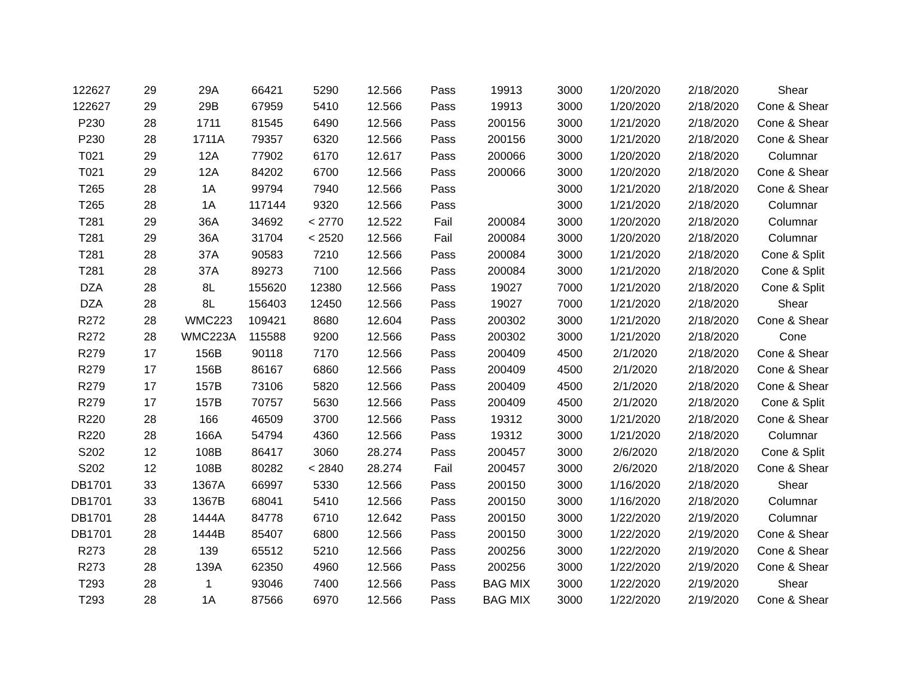| 122627 | 29 | 29A | 66421 | 5290 | 12.566 | Pass | 19913 | 3000 | 1/20/2020 | 2/18/2020 | Shear |
| 122627 | 29 | 29B | 67959 | 5410 | 12.566 | Pass | 19913 | 3000 | 1/20/2020 | 2/18/2020 | Cone & Shear |
| P230 | 28 | 1711 | 81545 | 6490 | 12.566 | Pass | 200156 | 3000 | 1/21/2020 | 2/18/2020 | Cone & Shear |
| P230 | 28 | 1711A | 79357 | 6320 | 12.566 | Pass | 200156 | 3000 | 1/21/2020 | 2/18/2020 | Cone & Shear |
| T021 | 29 | 12A | 77902 | 6170 | 12.617 | Pass | 200066 | 3000 | 1/20/2020 | 2/18/2020 | Columnar |
| T021 | 29 | 12A | 84202 | 6700 | 12.566 | Pass | 200066 | 3000 | 1/20/2020 | 2/18/2020 | Cone & Shear |
| T265 | 28 | 1A | 99794 | 7940 | 12.566 | Pass | | 3000 | 1/21/2020 | 2/18/2020 | Cone & Shear |
| T265 | 28 | 1A | 117144 | 9320 | 12.566 | Pass | | 3000 | 1/21/2020 | 2/18/2020 | Columnar |
| T281 | 29 | 36A | 34692 | < 2770 | 12.522 | Fail | 200084 | 3000 | 1/20/2020 | 2/18/2020 | Columnar |
| T281 | 29 | 36A | 31704 | < 2520 | 12.566 | Fail | 200084 | 3000 | 1/20/2020 | 2/18/2020 | Columnar |
| T281 | 28 | 37A | 90583 | 7210 | 12.566 | Pass | 200084 | 3000 | 1/21/2020 | 2/18/2020 | Cone & Split |
| T281 | 28 | 37A | 89273 | 7100 | 12.566 | Pass | 200084 | 3000 | 1/21/2020 | 2/18/2020 | Cone & Split |
| DZA | 28 | 8L | 155620 | 12380 | 12.566 | Pass | 19027 | 7000 | 1/21/2020 | 2/18/2020 | Cone & Split |
| DZA | 28 | 8L | 156403 | 12450 | 12.566 | Pass | 19027 | 7000 | 1/21/2020 | 2/18/2020 | Shear |
| R272 | 28 | WMC223 | 109421 | 8680 | 12.604 | Pass | 200302 | 3000 | 1/21/2020 | 2/18/2020 | Cone & Shear |
| R272 | 28 | WMC223A | 115588 | 9200 | 12.566 | Pass | 200302 | 3000 | 1/21/2020 | 2/18/2020 | Cone |
| R279 | 17 | 156B | 90118 | 7170 | 12.566 | Pass | 200409 | 4500 | 2/1/2020 | 2/18/2020 | Cone & Shear |
| R279 | 17 | 156B | 86167 | 6860 | 12.566 | Pass | 200409 | 4500 | 2/1/2020 | 2/18/2020 | Cone & Shear |
| R279 | 17 | 157B | 73106 | 5820 | 12.566 | Pass | 200409 | 4500 | 2/1/2020 | 2/18/2020 | Cone & Shear |
| R279 | 17 | 157B | 70757 | 5630 | 12.566 | Pass | 200409 | 4500 | 2/1/2020 | 2/18/2020 | Cone & Split |
| R220 | 28 | 166 | 46509 | 3700 | 12.566 | Pass | 19312 | 3000 | 1/21/2020 | 2/18/2020 | Cone & Shear |
| R220 | 28 | 166A | 54794 | 4360 | 12.566 | Pass | 19312 | 3000 | 1/21/2020 | 2/18/2020 | Columnar |
| S202 | 12 | 108B | 86417 | 3060 | 28.274 | Pass | 200457 | 3000 | 2/6/2020 | 2/18/2020 | Cone & Split |
| S202 | 12 | 108B | 80282 | < 2840 | 28.274 | Fail | 200457 | 3000 | 2/6/2020 | 2/18/2020 | Cone & Shear |
| DB1701 | 33 | 1367A | 66997 | 5330 | 12.566 | Pass | 200150 | 3000 | 1/16/2020 | 2/18/2020 | Shear |
| DB1701 | 33 | 1367B | 68041 | 5410 | 12.566 | Pass | 200150 | 3000 | 1/16/2020 | 2/18/2020 | Columnar |
| DB1701 | 28 | 1444A | 84778 | 6710 | 12.642 | Pass | 200150 | 3000 | 1/22/2020 | 2/19/2020 | Columnar |
| DB1701 | 28 | 1444B | 85407 | 6800 | 12.566 | Pass | 200150 | 3000 | 1/22/2020 | 2/19/2020 | Cone & Shear |
| R273 | 28 | 139 | 65512 | 5210 | 12.566 | Pass | 200256 | 3000 | 1/22/2020 | 2/19/2020 | Cone & Shear |
| R273 | 28 | 139A | 62350 | 4960 | 12.566 | Pass | 200256 | 3000 | 1/22/2020 | 2/19/2020 | Cone & Shear |
| T293 | 28 | 1 | 93046 | 7400 | 12.566 | Pass | BAG MIX | 3000 | 1/22/2020 | 2/19/2020 | Shear |
| T293 | 28 | 1A | 87566 | 6970 | 12.566 | Pass | BAG MIX | 3000 | 1/22/2020 | 2/19/2020 | Cone & Shear |